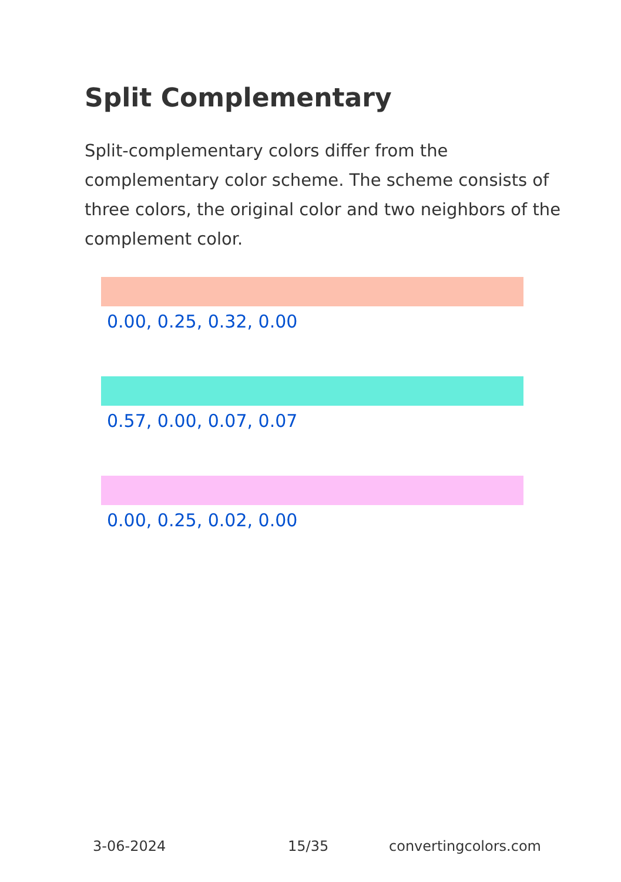Split Complementary
Split-complementary colors differ from the complementary color scheme. The scheme consists of three colors, the original color and two neighbors of the complement color.
0.00, 0.25, 0.32, 0.00
0.57, 0.00, 0.07, 0.07
0.00, 0.25, 0.02, 0.00
3-06-2024 15/35 convertingcolors.com